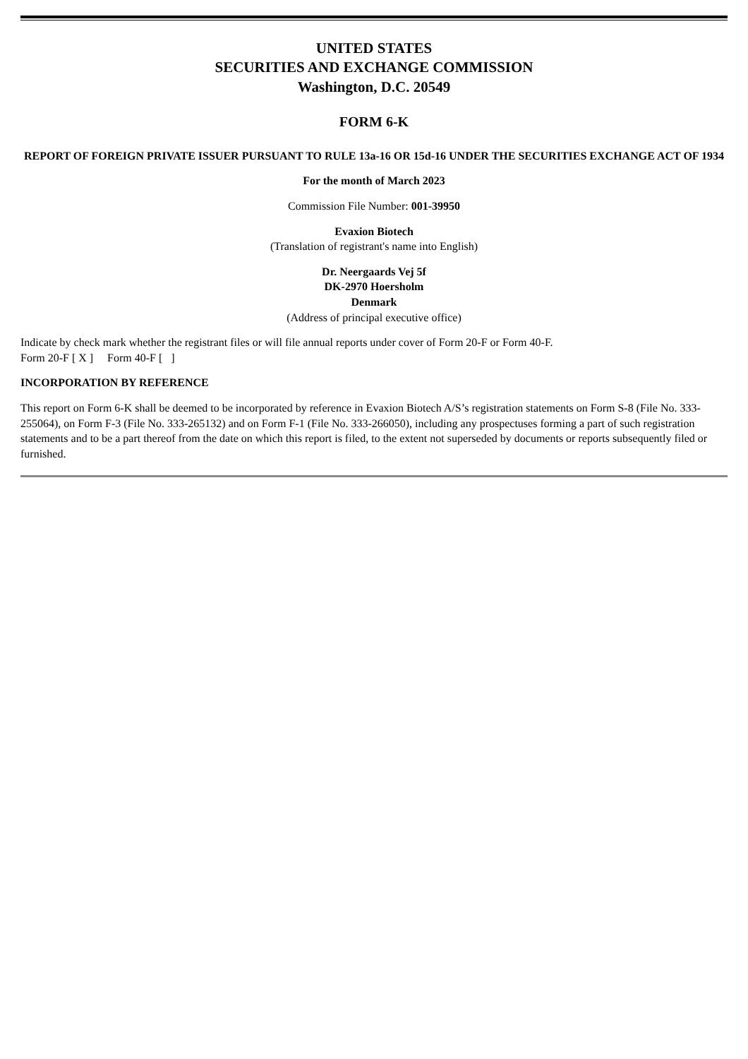UNITED STATES
SECURITIES AND EXCHANGE COMMISSION
Washington, D.C. 20549
FORM 6-K
REPORT OF FOREIGN PRIVATE ISSUER PURSUANT TO RULE 13a-16 OR 15d-16 UNDER THE SECURITIES EXCHANGE ACT OF 1934
For the month of March 2023
Commission File Number: 001-39950
Evaxion Biotech
(Translation of registrant's name into English)
Dr. Neergaards Vej 5f
DK-2970 Hoersholm
Denmark
(Address of principal executive office)
Indicate by check mark whether the registrant files or will file annual reports under cover of Form 20-F or Form 40-F.
Form 20-F [ X ] Form 40-F [ ]
INCORPORATION BY REFERENCE
This report on Form 6-K shall be deemed to be incorporated by reference in Evaxion Biotech A/S’s registration statements on Form S-8 (File No. 333-255064), on Form F-3 (File No. 333-265132) and on Form F-1 (File No. 333-266050), including any prospectuses forming a part of such registration statements and to be a part thereof from the date on which this report is filed, to the extent not superseded by documents or reports subsequently filed or furnished.